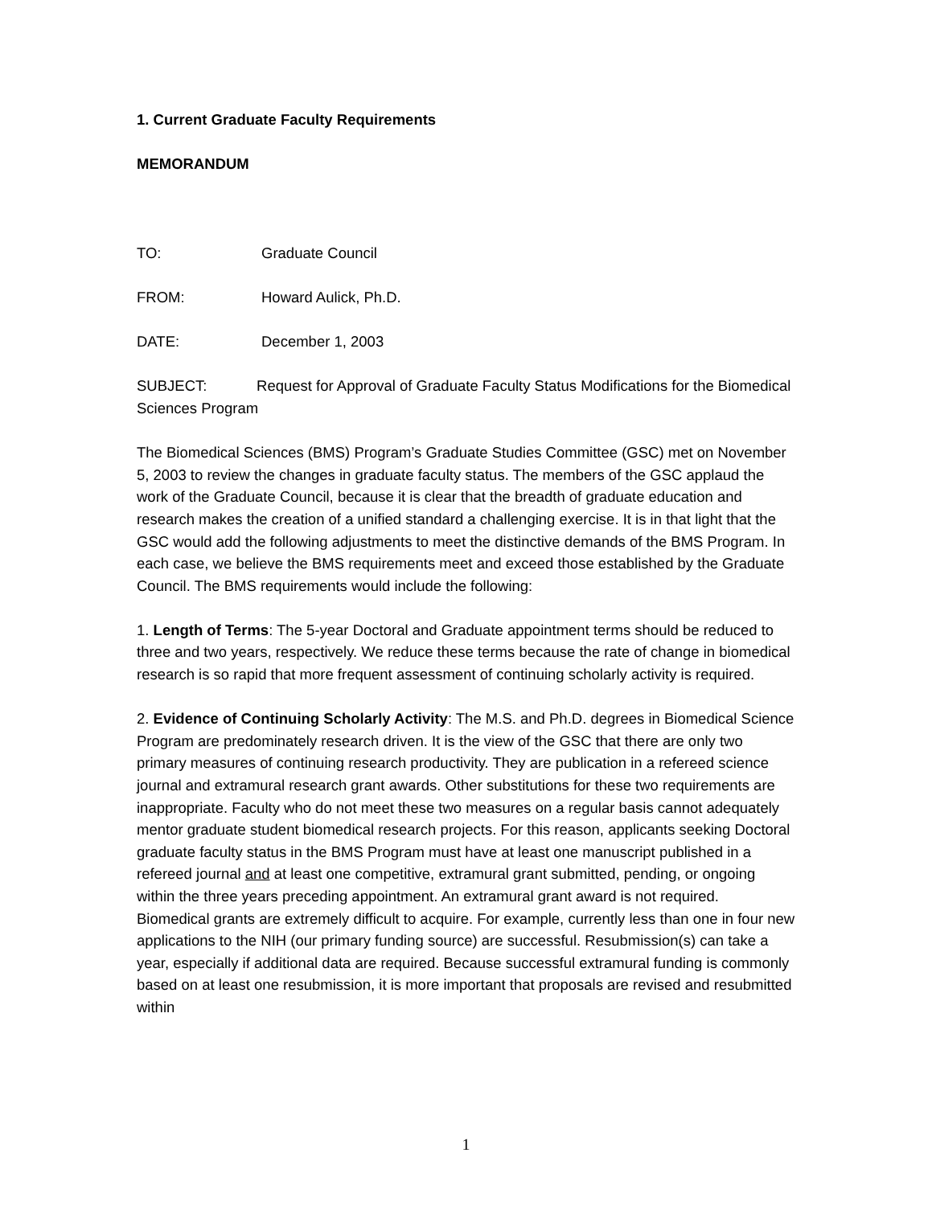1. Current Graduate Faculty Requirements
MEMORANDUM
TO: Graduate Council
FROM: Howard Aulick, Ph.D.
DATE: December 1, 2003
SUBJECT: Request for Approval of Graduate Faculty Status Modifications for the Biomedical Sciences Program
The Biomedical Sciences (BMS) Program’s Graduate Studies Committee (GSC) met on November 5, 2003 to review the changes in graduate faculty status. The members of the GSC applaud the work of the Graduate Council, because it is clear that the breadth of graduate education and research makes the creation of a unified standard a challenging exercise. It is in that light that the GSC would add the following adjustments to meet the distinctive demands of the BMS Program. In each case, we believe the BMS requirements meet and exceed those established by the Graduate Council. The BMS requirements would include the following:
1. Length of Terms: The 5-year Doctoral and Graduate appointment terms should be reduced to three and two years, respectively. We reduce these terms because the rate of change in biomedical research is so rapid that more frequent assessment of continuing scholarly activity is required.
2. Evidence of Continuing Scholarly Activity: The M.S. and Ph.D. degrees in Biomedical Science Program are predominately research driven. It is the view of the GSC that there are only two primary measures of continuing research productivity. They are publication in a refereed science journal and extramural research grant awards. Other substitutions for these two requirements are inappropriate. Faculty who do not meet these two measures on a regular basis cannot adequately mentor graduate student biomedical research projects. For this reason, applicants seeking Doctoral graduate faculty status in the BMS Program must have at least one manuscript published in a refereed journal and at least one competitive, extramural grant submitted, pending, or ongoing within the three years preceding appointment. An extramural grant award is not required. Biomedical grants are extremely difficult to acquire. For example, currently less than one in four new applications to the NIH (our primary funding source) are successful. Resubmission(s) can take a year, especially if additional data are required. Because successful extramural funding is commonly based on at least one resubmission, it is more important that proposals are revised and resubmitted within
1